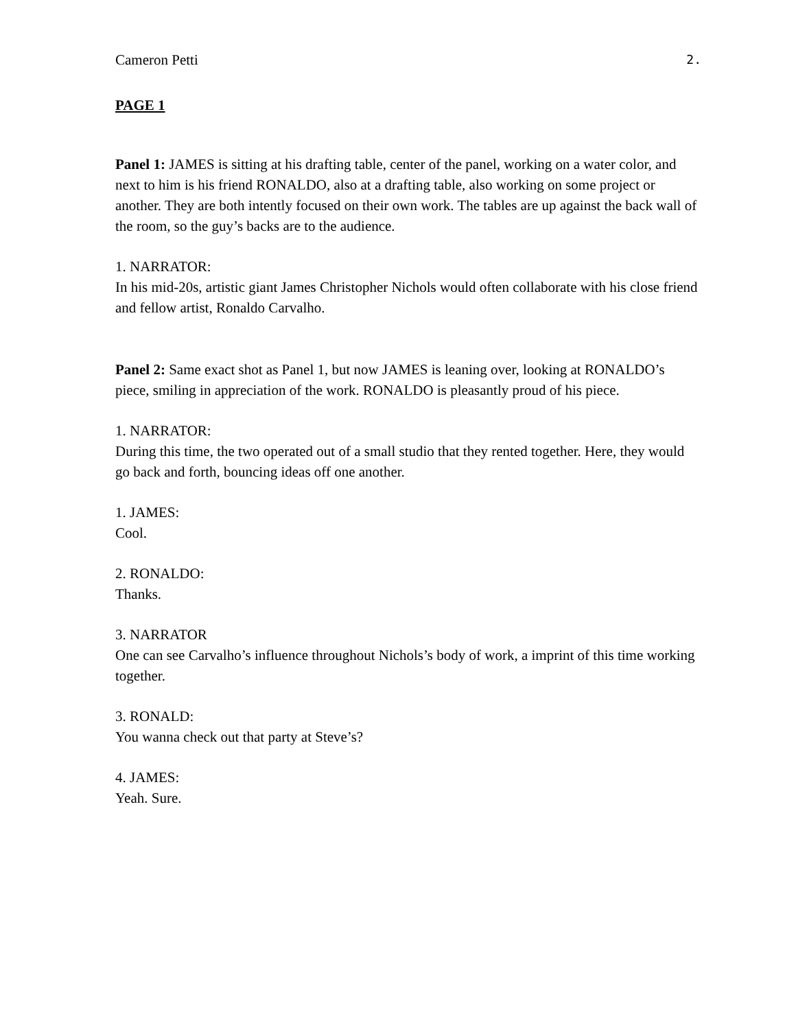Cameron Petti 2.
PAGE 1
Panel 1: JAMES is sitting at his drafting table, center of the panel, working on a water color, and next to him is his friend RONALDO, also at a drafting table, also working on some project or another. They are both intently focused on their own work. The tables are up against the back wall of the room, so the guy’s backs are to the audience.
1. NARRATOR:
In his mid-20s, artistic giant James Christopher Nichols would often collaborate with his close friend and fellow artist, Ronaldo Carvalho.
Panel 2: Same exact shot as Panel 1, but now JAMES is leaning over, looking at RONALDO’s piece, smiling in appreciation of the work. RONALDO is pleasantly proud of his piece.
1. NARRATOR:
During this time, the two operated out of a small studio that they rented together. Here, they would go back and forth, bouncing ideas off one another.
1. JAMES:
Cool.
2. RONALDO:
Thanks.
3. NARRATOR
One can see Carvalho’s influence throughout Nichols’s body of work, a imprint of this time working together.
3. RONALD:
You wanna check out that party at Steve’s?
4. JAMES:
Yeah. Sure.